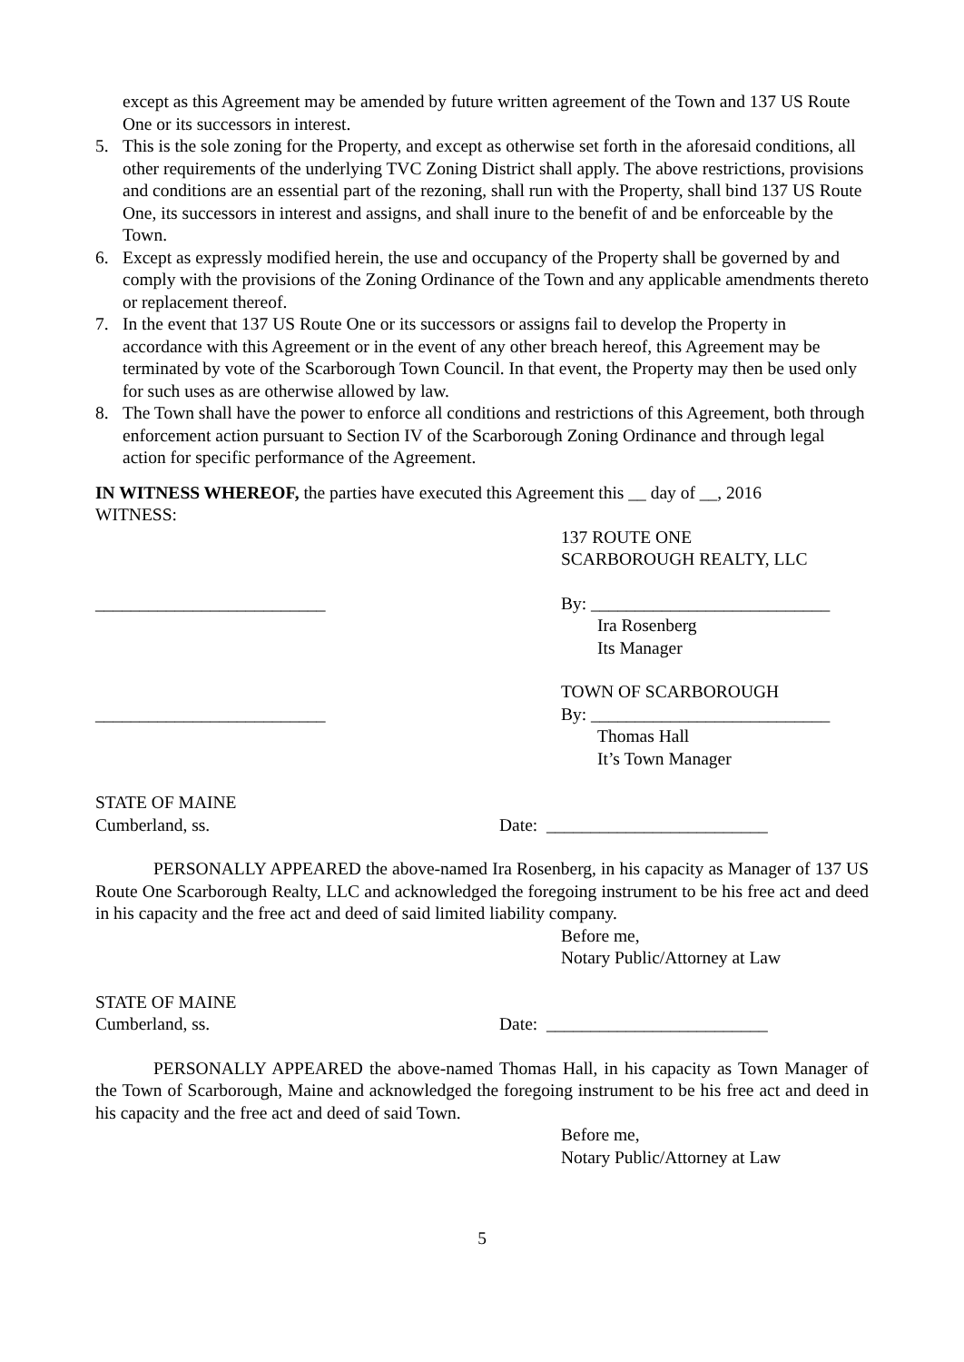except as this Agreement may be amended by future written agreement of the Town and 137 US Route One or its successors in interest.
5. This is the sole zoning for the Property, and except as otherwise set forth in the aforesaid conditions, all other requirements of the underlying TVC Zoning District shall apply. The above restrictions, provisions and conditions are an essential part of the rezoning, shall run with the Property, shall bind 137 US Route One, its successors in interest and assigns, and shall inure to the benefit of and be enforceable by the Town.
6. Except as expressly modified herein, the use and occupancy of the Property shall be governed by and comply with the provisions of the Zoning Ordinance of the Town and any applicable amendments thereto or replacement thereof.
7. In the event that 137 US Route One or its successors or assigns fail to develop the Property in accordance with this Agreement or in the event of any other breach hereof, this Agreement may be terminated by vote of the Scarborough Town Council. In that event, the Property may then be used only for such uses as are otherwise allowed by law.
8. The Town shall have the power to enforce all conditions and restrictions of this Agreement, both through enforcement action pursuant to Section IV of the Scarborough Zoning Ordinance and through legal action for specific performance of the Agreement.
IN WITNESS WHEREOF, the parties have executed this Agreement this __ day of __, 2016
WITNESS:
137 ROUTE ONE
SCARBOROUGH REALTY, LLC
__________________________ By: ___________________________
Ira Rosenberg
Its Manager
TOWN OF SCARBOROUGH
__________________________ By: ___________________________
Thomas Hall
It’s Town Manager
STATE OF MAINE
Cumberland, ss. Date: _________________________
PERSONALLY APPEARED the above-named Ira Rosenberg, in his capacity as Manager of 137 US Route One Scarborough Realty, LLC and acknowledged the foregoing instrument to be his free act and deed in his capacity and the free act and deed of said limited liability company.
Before me,
Notary Public/Attorney at Law
STATE OF MAINE
Cumberland, ss. Date: _________________________
PERSONALLY APPEARED the above-named Thomas Hall, in his capacity as Town Manager of the Town of Scarborough, Maine and acknowledged the foregoing instrument to be his free act and deed in his capacity and the free act and deed of said Town.
Before me,
Notary Public/Attorney at Law
5